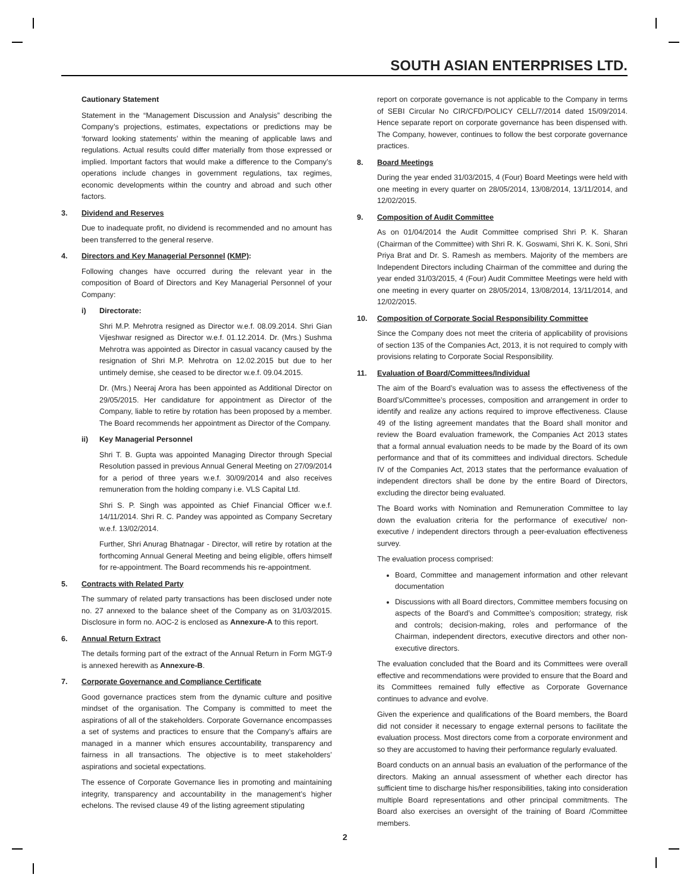SOUTH ASIAN ENTERPRISES LTD.
Cautionary Statement
Statement in the “Management Discussion and Analysis” describing the Company’s projections, estimates, expectations or predictions may be ‘forward looking statements’ within the meaning of applicable laws and regulations. Actual results could differ materially from those expressed or implied. Important factors that would make a difference to the Company’s operations include changes in government regulations, tax regimes, economic developments within the country and abroad and such other factors.
3. Dividend and Reserves
Due to inadequate profit, no dividend is recommended and no amount has been transferred to the general reserve.
4. Directors and Key Managerial Personnel (KMP):
Following changes have occurred during the relevant year in the composition of Board of Directors and Key Managerial Personnel of your Company:
i) Directorate:
Shri M.P. Mehrotra resigned as Director w.e.f. 08.09.2014. Shri Gian Vijeshwar resigned as Director w.e.f. 01.12.2014. Dr. (Mrs.) Sushma Mehrotra was appointed as Director in casual vacancy caused by the resignation of Shri M.P. Mehrotra on 12.02.2015 but due to her untimely demise, she ceased to be director w.e.f. 09.04.2015.
Dr. (Mrs.) Neeraj Arora has been appointed as Additional Director on 29/05/2015. Her candidature for appointment as Director of the Company, liable to retire by rotation has been proposed by a member. The Board recommends her appointment as Director of the Company.
ii) Key Managerial Personnel
Shri T. B. Gupta was appointed Managing Director through Special Resolution passed in previous Annual General Meeting on 27/09/2014 for a period of three years w.e.f. 30/09/2014 and also receives remuneration from the holding company i.e. VLS Capital Ltd.
Shri S. P. Singh was appointed as Chief Financial Officer w.e.f. 14/11/2014. Shri R. C. Pandey was appointed as Company Secretary w.e.f. 13/02/2014.
Further, Shri Anurag Bhatnagar - Director, will retire by rotation at the forthcoming Annual General Meeting and being eligible, offers himself for re-appointment. The Board recommends his re-appointment.
5. Contracts with Related Party
The summary of related party transactions has been disclosed under note no. 27 annexed to the balance sheet of the Company as on 31/03/2015. Disclosure in form no. AOC-2 is enclosed as Annexure-A to this report.
6. Annual Return Extract
The details forming part of the extract of the Annual Return in Form MGT-9 is annexed herewith as Annexure-B.
7. Corporate Governance and Compliance Certificate
Good governance practices stem from the dynamic culture and positive mindset of the organisation. The Company is committed to meet the aspirations of all of the stakeholders. Corporate Governance encompasses a set of systems and practices to ensure that the Company’s affairs are managed in a manner which ensures accountability, transparency and fairness in all transactions. The objective is to meet stakeholders’ aspirations and societal expectations.
The essence of Corporate Governance lies in promoting and maintaining integrity, transparency and accountability in the management’s higher echelons. The revised clause 49 of the listing agreement stipulating
report on corporate governance is not applicable to the Company in terms of SEBI Circular No CIR/CFD/POLICY CELL/7/2014 dated 15/09/2014. Hence separate report on corporate governance has been dispensed with. The Company, however, continues to follow the best corporate governance practices.
8. Board Meetings
During the year ended 31/03/2015, 4 (Four) Board Meetings were held with one meeting in every quarter on 28/05/2014, 13/08/2014, 13/11/2014, and 12/02/2015.
9. Composition of Audit Committee
As on 01/04/2014 the Audit Committee comprised Shri P. K. Sharan (Chairman of the Committee) with Shri R. K. Goswami, Shri K. K. Soni, Shri Priya Brat and Dr. S. Ramesh as members. Majority of the members are Independent Directors including Chairman of the committee and during the year ended 31/03/2015, 4 (Four) Audit Committee Meetings were held with one meeting in every quarter on 28/05/2014, 13/08/2014, 13/11/2014, and 12/02/2015.
10. Composition of Corporate Social Responsibility Committee
Since the Company does not meet the criteria of applicability of provisions of section 135 of the Companies Act, 2013, it is not required to comply with provisions relating to Corporate Social Responsibility.
11. Evaluation of Board/Committees/Individual
The aim of the Board’s evaluation was to assess the effectiveness of the Board’s/Committee’s processes, composition and arrangement in order to identify and realize any actions required to improve effectiveness. Clause 49 of the listing agreement mandates that the Board shall monitor and review the Board evaluation framework, the Companies Act 2013 states that a formal annual evaluation needs to be made by the Board of its own performance and that of its committees and individual directors. Schedule IV of the Companies Act, 2013 states that the performance evaluation of independent directors shall be done by the entire Board of Directors, excluding the director being evaluated.
The Board works with Nomination and Remuneration Committee to lay down the evaluation criteria for the performance of executive/ non-executive / independent directors through a peer-evaluation effectiveness survey.
The evaluation process comprised:
Board, Committee and management information and other relevant documentation
Discussions with all Board directors, Committee members focusing on aspects of the Board’s and Committee’s composition; strategy, risk and controls; decision-making, roles and performance of the Chairman, independent directors, executive directors and other non-executive directors.
The evaluation concluded that the Board and its Committees were overall effective and recommendations were provided to ensure that the Board and its Committees remained fully effective as Corporate Governance continues to advance and evolve.
Given the experience and qualifications of the Board members, the Board did not consider it necessary to engage external persons to facilitate the evaluation process. Most directors come from a corporate environment and so they are accustomed to having their performance regularly evaluated.
Board conducts on an annual basis an evaluation of the performance of the directors. Making an annual assessment of whether each director has sufficient time to discharge his/her responsibilities, taking into consideration multiple Board representations and other principal commitments. The Board also exercises an oversight of the training of Board /Committee members.
2